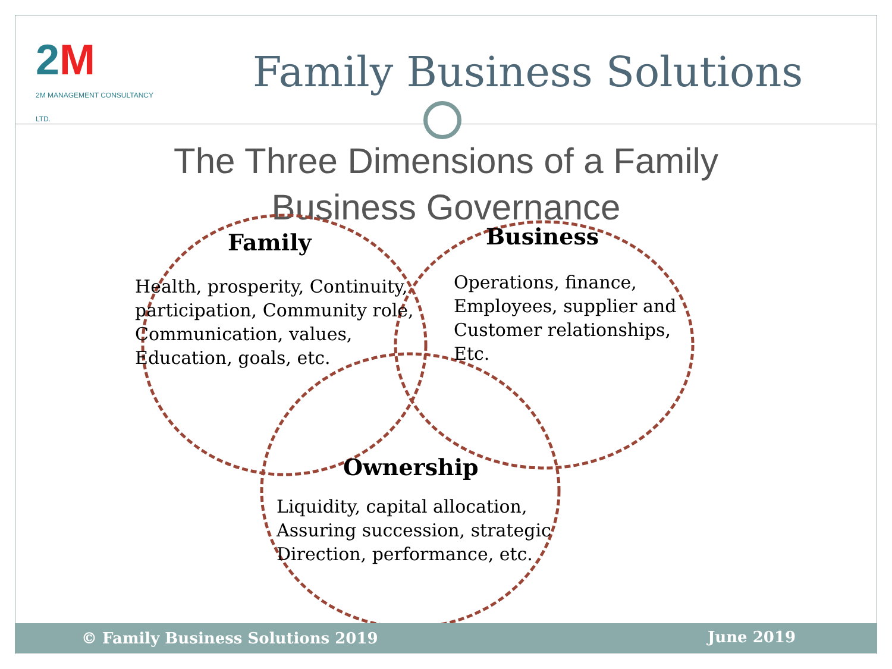2M
2M MANAGEMENT CONSULTANCY LTD.
Family Business Solutions
The Three Dimensions of a Family Business Governance
Family
Health, prosperity, Continuity,
participation, Community role,
Communication, values,
Education, goals, etc.
Business
Operations, finance,
Employees, supplier and
Customer relationships,
Etc.
Ownership
Liquidity, capital allocation,
Assuring succession, strategic
Direction, performance, etc.
© Family Business Solutions 2019 June 2019